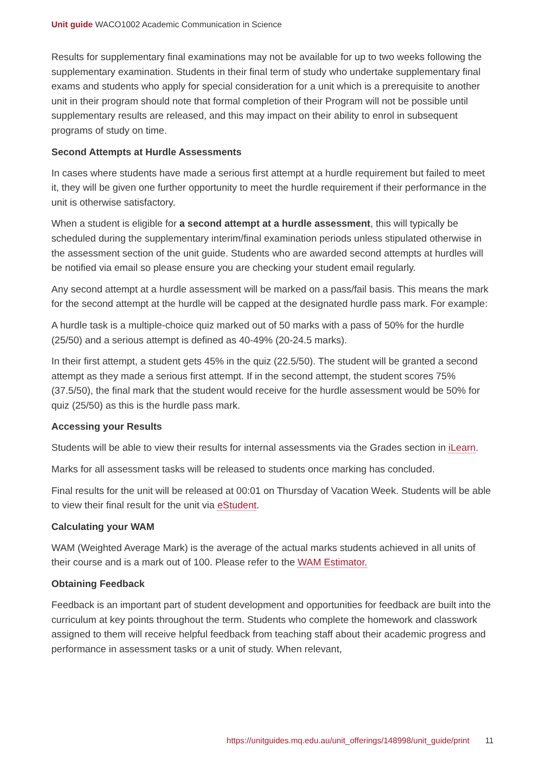Unit guide WACO1002 Academic Communication in Science
Results for supplementary final examinations may not be available for up to two weeks following the supplementary examination. Students in their final term of study who undertake supplementary final exams and students who apply for special consideration for a unit which is a prerequisite to another unit in their program should note that formal completion of their Program will not be possible until supplementary results are released, and this may impact on their ability to enrol in subsequent programs of study on time.
Second Attempts at Hurdle Assessments
In cases where students have made a serious first attempt at a hurdle requirement but failed to meet it, they will be given one further opportunity to meet the hurdle requirement if their performance in the unit is otherwise satisfactory.
When a student is eligible for a second attempt at a hurdle assessment, this will typically be scheduled during the supplementary interim/final examination periods unless stipulated otherwise in the assessment section of the unit guide. Students who are awarded second attempts at hurdles will be notified via email so please ensure you are checking your student email regularly.
Any second attempt at a hurdle assessment will be marked on a pass/fail basis. This means the mark for the second attempt at the hurdle will be capped at the designated hurdle pass mark. For example:
A hurdle task is a multiple-choice quiz marked out of 50 marks with a pass of 50% for the hurdle (25/50) and a serious attempt is defined as 40-49% (20-24.5 marks).
In their first attempt, a student gets 45% in the quiz (22.5/50). The student will be granted a second attempt as they made a serious first attempt. If in the second attempt, the student scores 75% (37.5/50), the final mark that the student would receive for the hurdle assessment would be 50% for quiz (25/50) as this is the hurdle pass mark.
Accessing your Results
Students will be able to view their results for internal assessments via the Grades section in iLearn.
Marks for all assessment tasks will be released to students once marking has concluded.
Final results for the unit will be released at 00:01 on Thursday of Vacation Week. Students will be able to view their final result for the unit via eStudent.
Calculating your WAM
WAM (Weighted Average Mark) is the average of the actual marks students achieved in all units of their course and is a mark out of 100. Please refer to the WAM Estimator.
Obtaining Feedback
Feedback is an important part of student development and opportunities for feedback are built into the curriculum at key points throughout the term. Students who complete the homework and classwork assigned to them will receive helpful feedback from teaching staff about their academic progress and performance in assessment tasks or a unit of study. When relevant,
https://unitguides.mq.edu.au/unit_offerings/148998/unit_guide/print 11